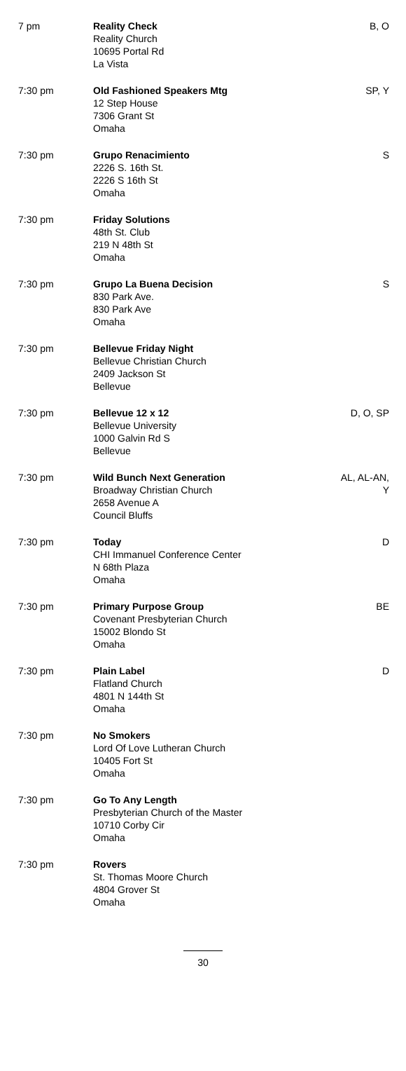| 7 pm | Reality Check Reality Church 10695 Portal Rd La Vista | B, O |
| 7:30 pm | Old Fashioned Speakers Mtg 12 Step House 7306 Grant St Omaha | SP, Y |
| 7:30 pm | Grupo Renacimiento 2226 S. 16th St. 2226 S 16th St Omaha | S |
| 7:30 pm | Friday Solutions 48th St. Club 219 N 48th St Omaha | |
| 7:30 pm | Grupo La Buena Decision 830 Park Ave. 830 Park Ave Omaha | S |
| 7:30 pm | Bellevue Friday Night Bellevue Christian Church 2409 Jackson St Bellevue | |
| 7:30 pm | Bellevue 12 x 12 Bellevue University 1000 Galvin Rd S Bellevue | D, O, SP |
| 7:30 pm | Wild Bunch Next Generation Broadway Christian Church 2658 Avenue A Council Bluffs | AL, AL-AN, Y |
| 7:30 pm | Today CHI Immanuel Conference Center N 68th Plaza Omaha | D |
| 7:30 pm | Primary Purpose Group Covenant Presbyterian Church 15002 Blondo St Omaha | BE |
| 7:30 pm | Plain Label Flatland Church 4801 N 144th St Omaha | D |
| 7:30 pm | No Smokers Lord Of Love Lutheran Church 10405 Fort St Omaha | |
| 7:30 pm | Go To Any Length Presbyterian Church of the Master 10710 Corby Cir Omaha | |
| 7:30 pm | Rovers St. Thomas Moore Church 4804 Grover St Omaha | |
30